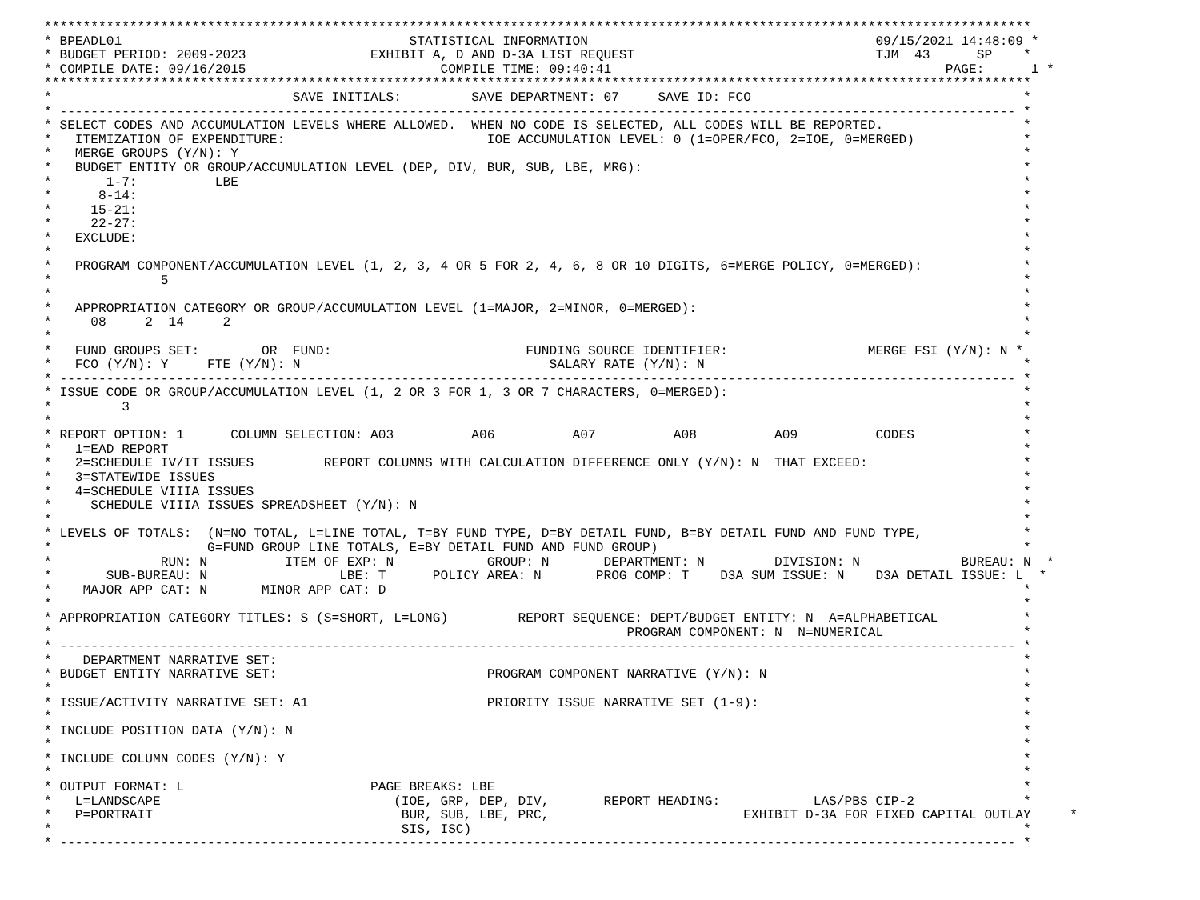*******************************************************************************************************************************
* BPEADL01                                     STATISTICAL INFORMATION                                     09/15/2021 14:48:09 *
* BUDGET PERIOD: 2009-2023                EXHIBIT A, D AND D-3A LIST REQUEST                               TJM  43      SP    *
* COMPILE DATE: 09/16/2015                         COMPILE TIME: 09:40:41                                           PAGE:      1 *
*******************************************************************************************************************************
*                               SAVE INITIALS:         SAVE DEPARTMENT: 07     SAVE ID: FCO                                   *
* --------------------------------------------------------------------------------------------------------------------------- *
* SELECT CODES AND ACCUMULATION LEVELS WHERE ALLOWED.  WHEN NO CODE IS SELECTED, ALL CODES WILL BE REPORTED.                  *
*   ITEMIZATION OF EXPENDITURE:                          IOE ACCUMULATION LEVEL: 0 (1=OPER/FCO, 2=IOE, 0=MERGED)              *
*   MERGE GROUPS (Y/N): Y                                                                                                     *
*   BUDGET ENTITY OR GROUP/ACCUMULATION LEVEL (DEP, DIV, BUR, SUB, LBE, MRG):                                                 *
*       1-7:          LBE                                                                                                     *
*      8-14:                                                                                                                  *
*     15-21:                                                                                                                  *
*     22-27:                                                                                                                  *
*   EXCLUDE:                                                                                                                  *
*                                                                                                                             *
*   PROGRAM COMPONENT/ACCUMULATION LEVEL (1, 2, 3, 4 OR 5 FOR 2, 4, 6, 8 OR 10 DIGITS, 6=MERGE POLICY, 0=MERGED):             *
*              5                                                                                                              *
*                                                                                                                             *
*   APPROPRIATION CATEGORY OR GROUP/ACCUMULATION LEVEL (1=MAJOR, 2=MINOR, 0=MERGED):                                          *
*     08     2  14     2                                                                                                      *
*                                                                                                                             *
*   FUND GROUPS SET:        OR  FUND:                         FUNDING SOURCE IDENTIFIER:                  MERGE FSI (Y/N): N *
*   FCO (Y/N): Y     FTE (Y/N): N                                SALARY RATE (Y/N): N                                         *
* --------------------------------------------------------------------------------------------------------------------------- *
* ISSUE CODE OR GROUP/ACCUMULATION LEVEL (1, 2 OR 3 FOR 1, 3 OR 7 CHARACTERS, 0=MERGED):                                      *
*         3                                                                                                                   *
*                                                                                                                             *
* REPORT OPTION: 1      COLUMN SELECTION: A03          A06          A07          A08          A09          CODES              *
*   1=EAD REPORT                                                                                                              *
*   2=SCHEDULE IV/IT ISSUES         REPORT COLUMNS WITH CALCULATION DIFFERENCE ONLY (Y/N): N  THAT EXCEED:                    *
*   3=STATEWIDE ISSUES                                                                                                        *
*   4=SCHEDULE VIIIA ISSUES                                                                                                   *
*     SCHEDULE VIIIA ISSUES SPREADSHEET (Y/N): N                                                                              *
*                                                                                                                             *
* LEVELS OF TOTALS:  (N=NO TOTAL, L=LINE TOTAL, T=BY FUND TYPE, D=BY DETAIL FUND, B=BY DETAIL FUND AND FUND TYPE,             *
*                    G=FUND GROUP LINE TOTALS, E=BY DETAIL FUND AND FUND GROUP)                                               *
*              RUN: N          ITEM OF EXP: N            GROUP: N       DEPARTMENT: N         DIVISION: N             BUREAU: N  *
*       SUB-BUREAU: N                 LBE: T      POLICY AREA: N       PROG COMP: T    D3A SUM ISSUE: N    D3A DETAIL ISSUE: L  *
*    MAJOR APP CAT: N       MINOR APP CAT: D                                                                                  *
*                                                                                                                             *
* APPROPRIATION CATEGORY TITLES: S (S=SHORT, L=LONG)         REPORT SEQUENCE: DEPT/BUDGET ENTITY: N  A=ALPHABETICAL           *
*                                                                          PROGRAM COMPONENT: N  N=NUMERICAL                  *
* --------------------------------------------------------------------------------------------------------------------------- *
*    DEPARTMENT NARRATIVE SET:                                                                                                *
* BUDGET ENTITY NARRATIVE SET:                           PROGRAM COMPONENT NARRATIVE (Y/N): N                                 *
*                                                                                                                             *
* ISSUE/ACTIVITY NARRATIVE SET: A1                       PRIORITY ISSUE NARRATIVE SET (1-9):                                  *
*                                                                                                                             *
* INCLUDE POSITION DATA (Y/N): N                                                                                              *
*                                                                                                                             *
* INCLUDE COLUMN CODES (Y/N): Y                                                                                               *
*                                                                                                                             *
* OUTPUT FORMAT: L                        PAGE BREAKS: LBE                                                                    *
*   L=LANDSCAPE                              (IOE, GRP, DEP, DIV,       REPORT HEADING:            LAS/PBS CIP-2              *
*   P=PORTRAIT                                BUR, SUB, LBE, PRC,                         EXHIBIT D-3A FOR FIXED CAPITAL OUTLAY     *
*                                             SIS, ISC)                                                                       *
* --------------------------------------------------------------------------------------------------------------------------- *